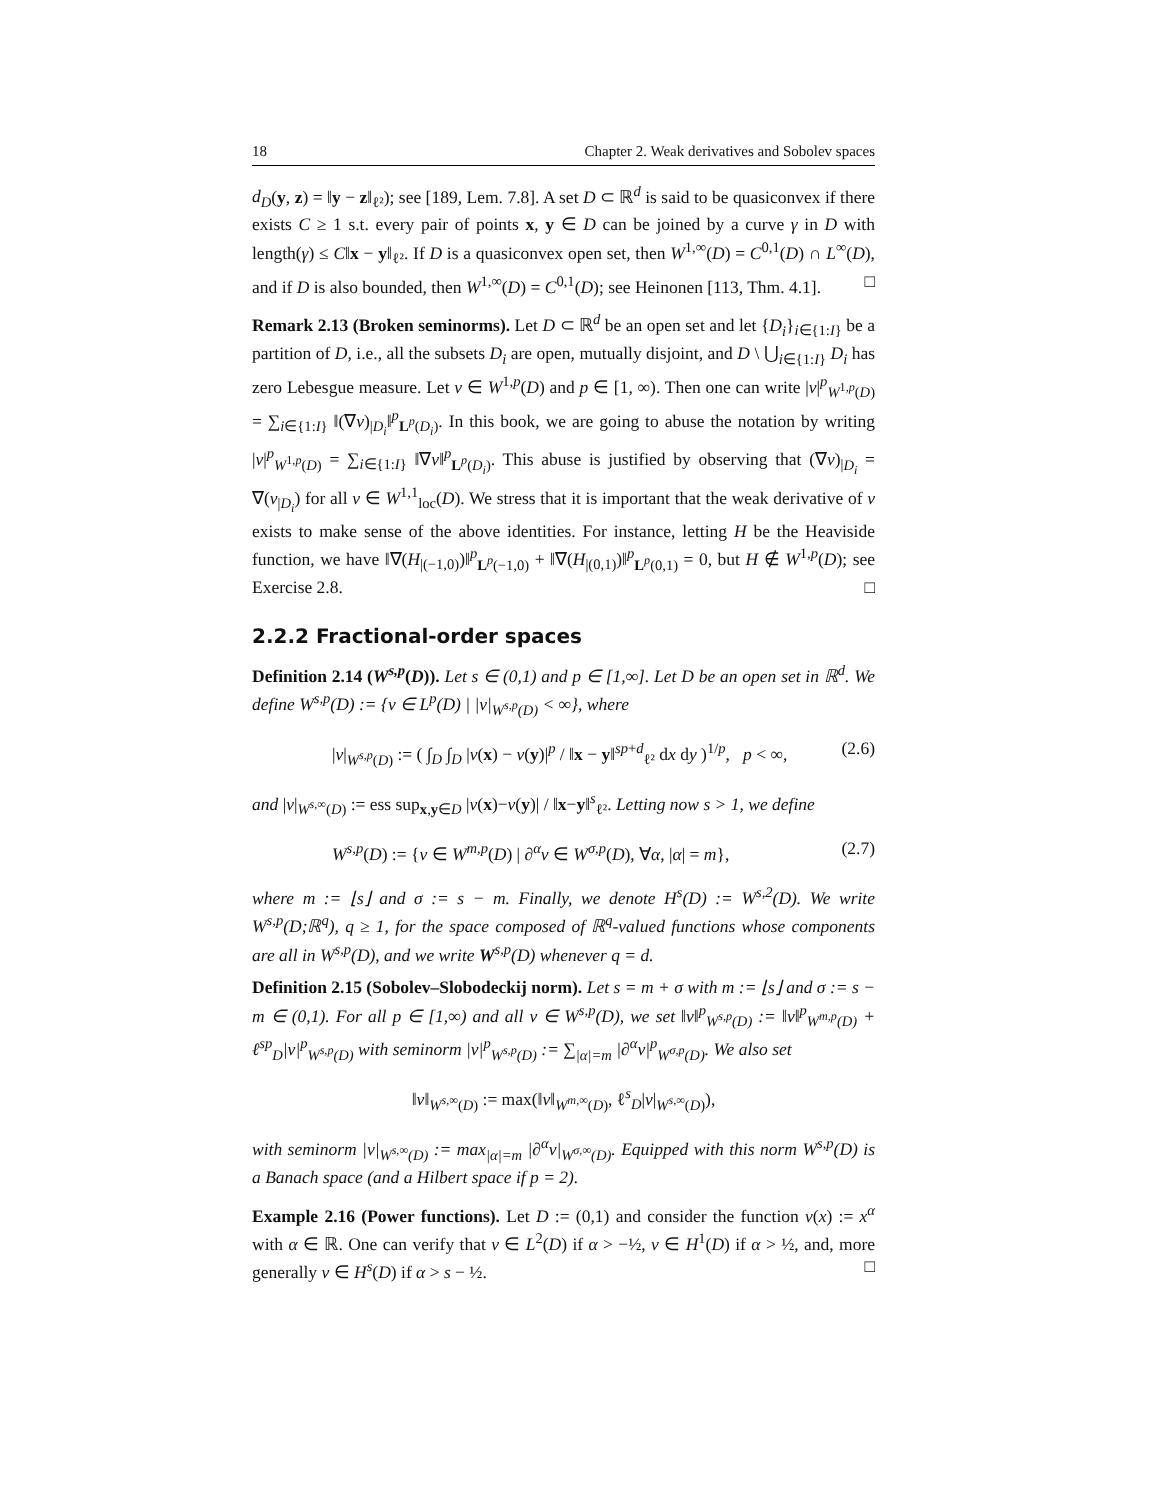18 Chapter 2. Weak derivatives and Sobolev spaces
d<sub>D</sub>(y, z) = ‖y − z‖<sub>ℓ²</sub>); see [189, Lem. 7.8]. A set D ⊂ ℝ<sup>d</sup> is said to be quasiconvex if there exists C ≥ 1 s.t. every pair of points x, y ∈ D can be joined by a curve γ in D with length(γ) ≤ C‖x − y‖<sub>ℓ²</sub>. If D is a quasiconvex open set, then W<sup>1,∞</sup>(D) = C<sup>0,1</sup>(D) ∩ L<sup>∞</sup>(D), and if D is also bounded, then W<sup>1,∞</sup>(D) = C<sup>0,1</sup>(D); see Heinonen [113, Thm. 4.1]. □
Remark 2.13 (Broken seminorms). Let D ⊂ ℝ<sup>d</sup> be an open set and let {D<sub>i</sub>}<sub>i∈{1:I}</sub> be a partition of D, i.e., all the subsets D<sub>i</sub> are open, mutually disjoint, and D \ ⋃<sub>i∈{1:I}</sub> D<sub>i</sub> has zero Lebesgue measure. Let v ∈ W<sup>1,p</sup>(D) and p ∈ [1, ∞). Then one can write |v|<sup>p</sup><sub>W<sup>1,p</sup>(D)</sub> = ∑<sub>i∈{1:I}</sub> ‖(∇v)<sub>|D<sub>i</sub></sub>‖<sup>p</sup><sub>L<sup>p</sup>(D<sub>i</sub>)</sub>. In this book, we are going to abuse the notation by writing |v|<sup>p</sup><sub>W<sup>1,p</sup>(D)</sub> = ∑<sub>i∈{1:I}</sub> ‖∇v‖<sup>p</sup><sub>L<sup>p</sup>(D<sub>i</sub>)</sub>. This abuse is justified by observing that (∇v)<sub>|D<sub>i</sub></sub> = ∇(v<sub>|D<sub>i</sub></sub>) for all v ∈ W<sup>1,1</sup><sub>loc</sub>(D). We stress that it is important that the weak derivative of v exists to make sense of the above identities. For instance, letting H be the Heaviside function, we have ‖∇(H<sub>|(−1,0)</sub>)‖<sup>p</sup><sub>L<sup>p</sup>(−1,0)</sub> + ‖∇(H<sub>|(0,1)</sub>)‖<sup>p</sup><sub>L<sup>p</sup>(0,1)</sub> = 0, but H ∉ W<sup>1,p</sup>(D); see Exercise 2.8. □
2.2.2 Fractional-order spaces
Definition 2.14 (W<sup>s,p</sup>(D)). Let s ∈ (0,1) and p ∈ [1,∞]. Let D be an open set in ℝ<sup>d</sup>. We define W<sup>s,p</sup>(D) := {v ∈ L<sup>p</sup>(D) | |v|<sub>W<sup>s,p</sup>(D)</sub> < ∞}, where
|v|<sub>W<sup>s,p</sup>(D)</sub> := ( ∫<sub>D</sub> ∫<sub>D</sub> |v(x) − v(y)|<sup>p</sup> / ‖x − y‖<sup>sp+d</sup><sub>ℓ²</sub> dx dy )<sup>1/p</sup>, p < ∞, (2.6)
and |v|<sub>W<sup>s,∞</sup>(D)</sub> := ess sup<sub>x,y∈D</sub> |v(x)−v(y)| / ‖x−y‖<sup>s</sup><sub>ℓ²</sub>. Letting now s > 1, we define
W<sup>s,p</sup>(D) := {v ∈ W<sup>m,p</sup>(D) | ∂<sup>α</sup>v ∈ W<sup>σ,p</sup>(D), ∀α, |α| = m}, (2.7)
where m := ⌊s⌋ and σ := s − m. Finally, we denote H<sup>s</sup>(D) := W<sup>s,2</sup>(D). We write W<sup>s,p</sup>(D;ℝ<sup>q</sup>), q ≥ 1, for the space composed of ℝ<sup>q</sup>-valued functions whose components are all in W<sup>s,p</sup>(D), and we write W<sup>s,p</sup>(D) whenever q = d.
Definition 2.15 (Sobolev–Slobodeckij norm). Let s = m + σ with m := ⌊s⌋ and σ := s − m ∈ (0,1). For all p ∈ [1,∞) and all v ∈ W<sup>s,p</sup>(D), we set ‖v‖<sup>p</sup><sub>W<sup>s,p</sup>(D)</sub> := ‖v‖<sup>p</sup><sub>W<sup>m,p</sup>(D)</sub> + ℓ<sup>sp</sup><sub>D</sub>|v|<sup>p</sup><sub>W<sup>s,p</sup>(D)</sub> with seminorm |v|<sup>p</sup><sub>W<sup>s,p</sup>(D)</sub> := ∑<sub>|α|=m</sub> |∂<sup>α</sup>v|<sup>p</sup><sub>W<sup>σ,p</sup>(D)</sub>. We also set
‖v‖<sub>W<sup>s,∞</sup>(D)</sub> := max(‖v‖<sub>W<sup>m,∞</sup>(D)</sub>, ℓ<sup>s</sup><sub>D</sub>|v|<sub>W<sup>s,∞</sup>(D)</sub>),
with seminorm |v|<sub>W<sup>s,∞</sup>(D)</sub> := max<sub>|α|=m</sub> |∂<sup>α</sup>v|<sub>W<sup>σ,∞</sup>(D)</sub>. Equipped with this norm W<sup>s,p</sup>(D) is a Banach space (and a Hilbert space if p = 2).
Example 2.16 (Power functions). Let D := (0,1) and consider the function v(x) := x<sup>α</sup> with α ∈ ℝ. One can verify that v ∈ L<sup>2</sup>(D) if α > −½, v ∈ H<sup>1</sup>(D) if α > ½, and, more generally v ∈ H<sup>s</sup>(D) if α > s − ½. □